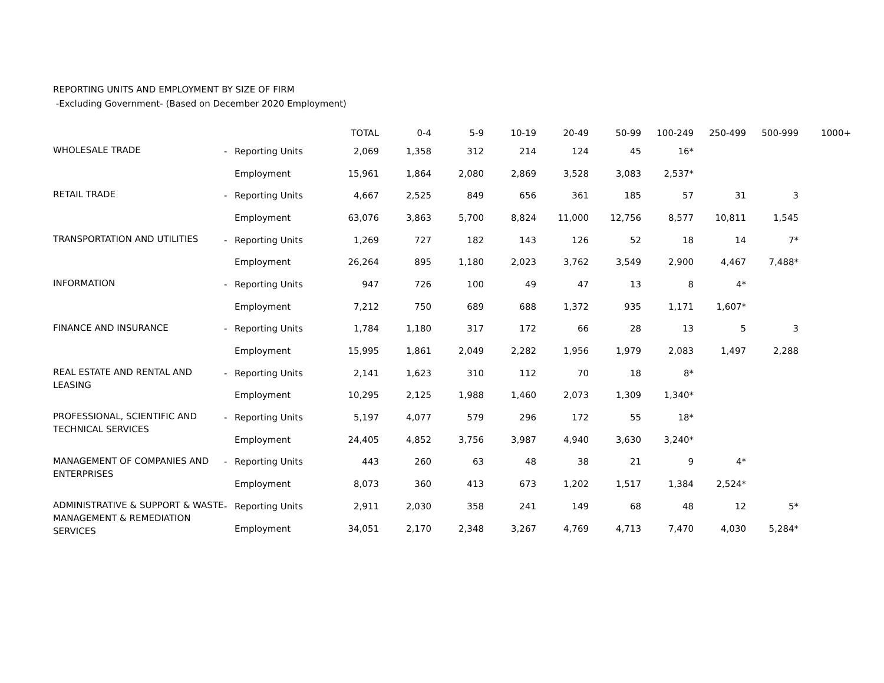REPORTING UNITS AND EMPLOYMENT BY SIZE OF FIRM
-Excluding Government- (Based on December 2020 Employment)
| | | | TOTAL | 0-4 | 5-9 | 10-19 | 20-49 | 50-99 | 100-249 | 250-499 | 500-999 | 1000+ |
| --- | --- | --- | --- | --- | --- | --- | --- | --- | --- | --- | --- | --- |
| WHOLESALE TRADE | - | Reporting Units | 2,069 | 1,358 | 312 | 214 | 124 | 45 | 16* | | | |
| | | Employment | 15,961 | 1,864 | 2,080 | 2,869 | 3,528 | 3,083 | 2,537* | | | |
| RETAIL TRADE | - | Reporting Units | 4,667 | 2,525 | 849 | 656 | 361 | 185 | 57 | 31 | 3 | |
| | | Employment | 63,076 | 3,863 | 5,700 | 8,824 | 11,000 | 12,756 | 8,577 | 10,811 | 1,545 | |
| TRANSPORTATION AND UTILITIES | - | Reporting Units | 1,269 | 727 | 182 | 143 | 126 | 52 | 18 | 14 | 7* | |
| | | Employment | 26,264 | 895 | 1,180 | 2,023 | 3,762 | 3,549 | 2,900 | 4,467 | 7,488* | |
| INFORMATION | - | Reporting Units | 947 | 726 | 100 | 49 | 47 | 13 | 8 | 4* | | |
| | | Employment | 7,212 | 750 | 689 | 688 | 1,372 | 935 | 1,171 | 1,607* | | |
| FINANCE AND INSURANCE | - | Reporting Units | 1,784 | 1,180 | 317 | 172 | 66 | 28 | 13 | 5 | 3 | |
| | | Employment | 15,995 | 1,861 | 2,049 | 2,282 | 1,956 | 1,979 | 2,083 | 1,497 | 2,288 | |
| REAL ESTATE AND RENTAL AND LEASING | - | Reporting Units | 2,141 | 1,623 | 310 | 112 | 70 | 18 | 8* | | | |
| | | Employment | 10,295 | 2,125 | 1,988 | 1,460 | 2,073 | 1,309 | 1,340* | | | |
| PROFESSIONAL, SCIENTIFIC AND TECHNICAL SERVICES | - | Reporting Units | 5,197 | 4,077 | 579 | 296 | 172 | 55 | 18* | | | |
| | | Employment | 24,405 | 4,852 | 3,756 | 3,987 | 4,940 | 3,630 | 3,240* | | | |
| MANAGEMENT OF COMPANIES AND ENTERPRISES | - | Reporting Units | 443 | 260 | 63 | 48 | 38 | 21 | 9 | 4* | | |
| | | Employment | 8,073 | 360 | 413 | 673 | 1,202 | 1,517 | 1,384 | 2,524* | | |
| ADMINISTRATIVE & SUPPORT & WASTE MANAGEMENT & REMEDIATION SERVICES | - | Reporting Units | 2,911 | 2,030 | 358 | 241 | 149 | 68 | 48 | 12 | 5* | |
| | | Employment | 34,051 | 2,170 | 2,348 | 3,267 | 4,769 | 4,713 | 7,470 | 4,030 | 5,284* | |